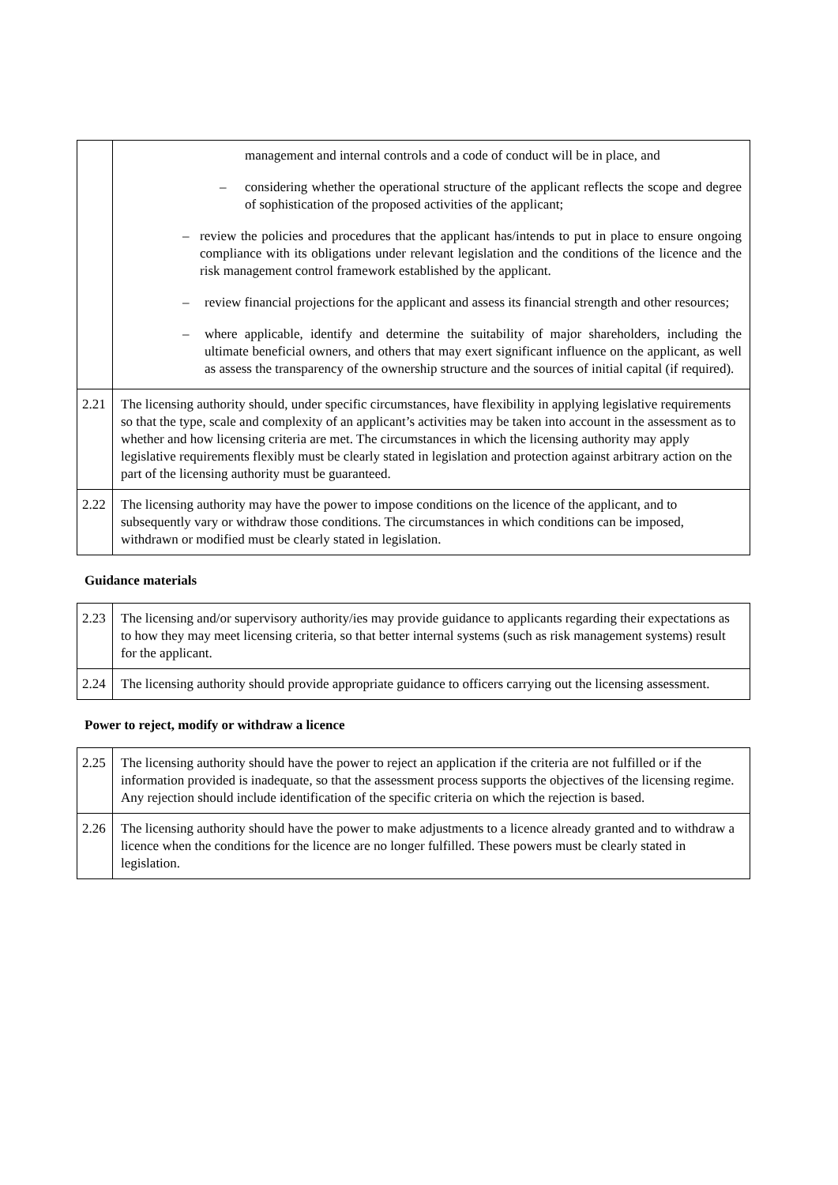| | management and internal controls and a code of conduct will be in place, and – considering whether the operational structure of the applicant reflects the scope and degree of sophistication of the proposed activities of the applicant; – review the policies and procedures that the applicant has/intends to put in place to ensure ongoing compliance with its obligations under relevant legislation and the conditions of the licence and the risk management control framework established by the applicant. – review financial projections for the applicant and assess its financial strength and other resources; – where applicable, identify and determine the suitability of major shareholders, including the ultimate beneficial owners, and others that may exert significant influence on the applicant, as well as assess the transparency of the ownership structure and the sources of initial capital (if required). |
| 2.21 | The licensing authority should, under specific circumstances, have flexibility in applying legislative requirements so that the type, scale and complexity of an applicant’s activities may be taken into account in the assessment as to whether and how licensing criteria are met. The circumstances in which the licensing authority may apply legislative requirements flexibly must be clearly stated in legislation and protection against arbitrary action on the part of the licensing authority must be guaranteed. |
| 2.22 | The licensing authority may have the power to impose conditions on the licence of the applicant, and to subsequently vary or withdraw those conditions. The circumstances in which conditions can be imposed, withdrawn or modified must be clearly stated in legislation. |
Guidance materials
| 2.23 | The licensing and/or supervisory authority/ies may provide guidance to applicants regarding their expectations as to how they may meet licensing criteria, so that better internal systems (such as risk management systems) result for the applicant. |
| 2.24 | The licensing authority should provide appropriate guidance to officers carrying out the licensing assessment. |
Power to reject, modify or withdraw a licence
| 2.25 | The licensing authority should have the power to reject an application if the criteria are not fulfilled or if the information provided is inadequate, so that the assessment process supports the objectives of the licensing regime. Any rejection should include identification of the specific criteria on which the rejection is based. |
| 2.26 | The licensing authority should have the power to make adjustments to a licence already granted and to withdraw a licence when the conditions for the licence are no longer fulfilled. These powers must be clearly stated in legislation. |